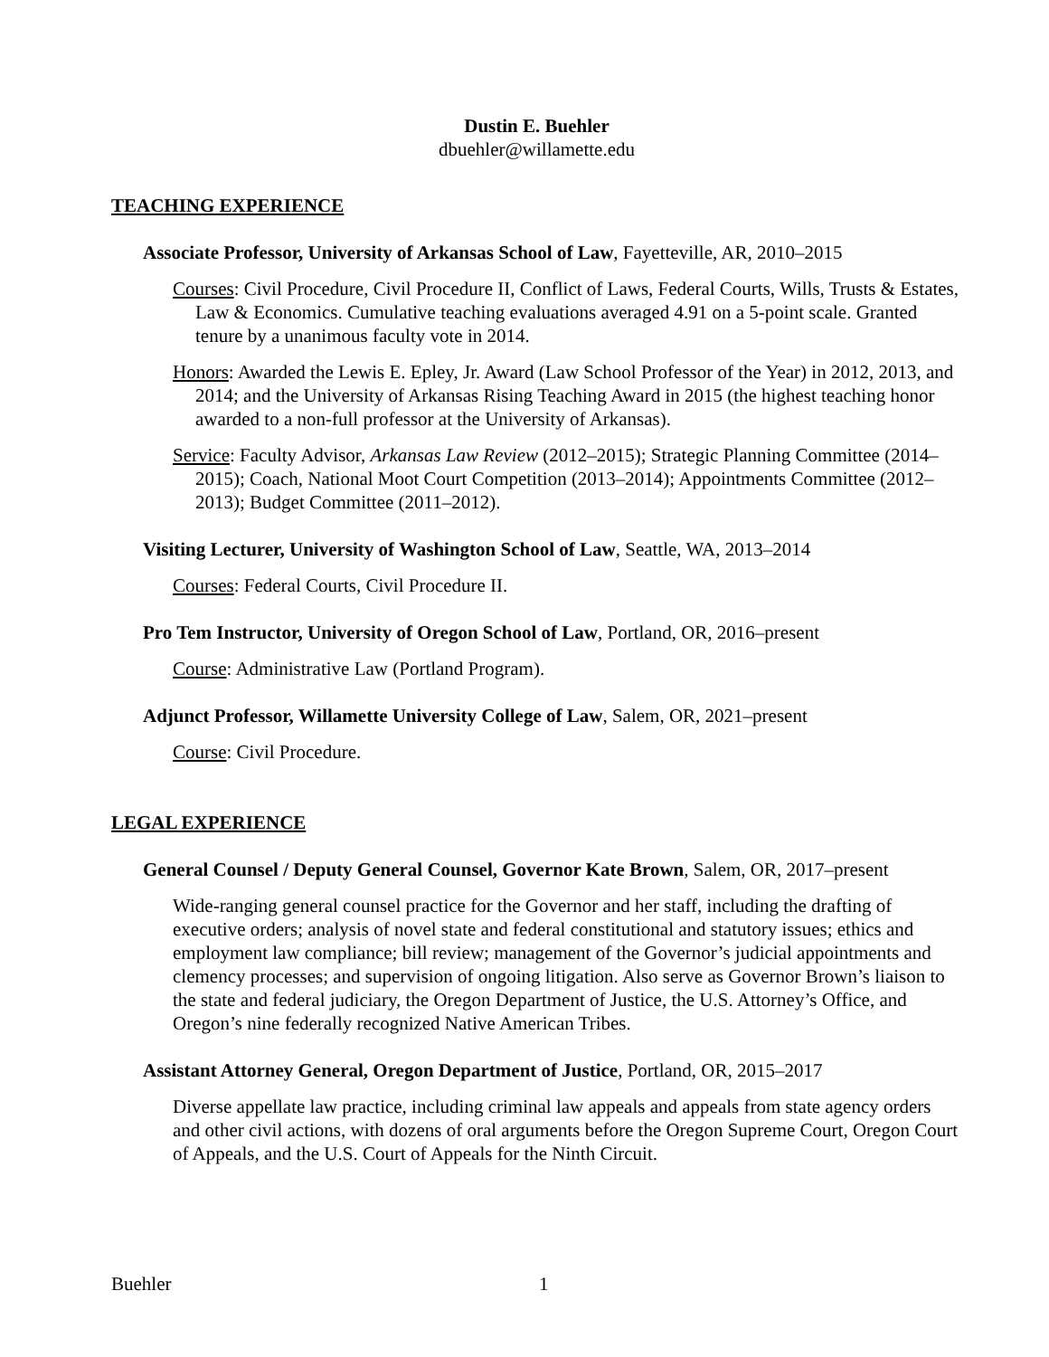Dustin E. Buehler
dbuehler@willamette.edu
TEACHING EXPERIENCE
Associate Professor, University of Arkansas School of Law, Fayetteville, AR, 2010–2015
Courses: Civil Procedure, Civil Procedure II, Conflict of Laws, Federal Courts, Wills, Trusts & Estates, Law & Economics. Cumulative teaching evaluations averaged 4.91 on a 5-point scale. Granted tenure by a unanimous faculty vote in 2014.
Honors: Awarded the Lewis E. Epley, Jr. Award (Law School Professor of the Year) in 2012, 2013, and 2014; and the University of Arkansas Rising Teaching Award in 2015 (the highest teaching honor awarded to a non-full professor at the University of Arkansas).
Service: Faculty Advisor, Arkansas Law Review (2012–2015); Strategic Planning Committee (2014–2015); Coach, National Moot Court Competition (2013–2014); Appointments Committee (2012–2013); Budget Committee (2011–2012).
Visiting Lecturer, University of Washington School of Law, Seattle, WA, 2013–2014
Courses: Federal Courts, Civil Procedure II.
Pro Tem Instructor, University of Oregon School of Law, Portland, OR, 2016–present
Course: Administrative Law (Portland Program).
Adjunct Professor, Willamette University College of Law, Salem, OR, 2021–present
Course: Civil Procedure.
LEGAL EXPERIENCE
General Counsel / Deputy General Counsel, Governor Kate Brown, Salem, OR, 2017–present
Wide-ranging general counsel practice for the Governor and her staff, including the drafting of executive orders; analysis of novel state and federal constitutional and statutory issues; ethics and employment law compliance; bill review; management of the Governor’s judicial appointments and clemency processes; and supervision of ongoing litigation. Also serve as Governor Brown’s liaison to the state and federal judiciary, the Oregon Department of Justice, the U.S. Attorney’s Office, and Oregon’s nine federally recognized Native American Tribes.
Assistant Attorney General, Oregon Department of Justice, Portland, OR, 2015–2017
Diverse appellate law practice, including criminal law appeals and appeals from state agency orders and other civil actions, with dozens of oral arguments before the Oregon Supreme Court, Oregon Court of Appeals, and the U.S. Court of Appeals for the Ninth Circuit.
Buehler 1